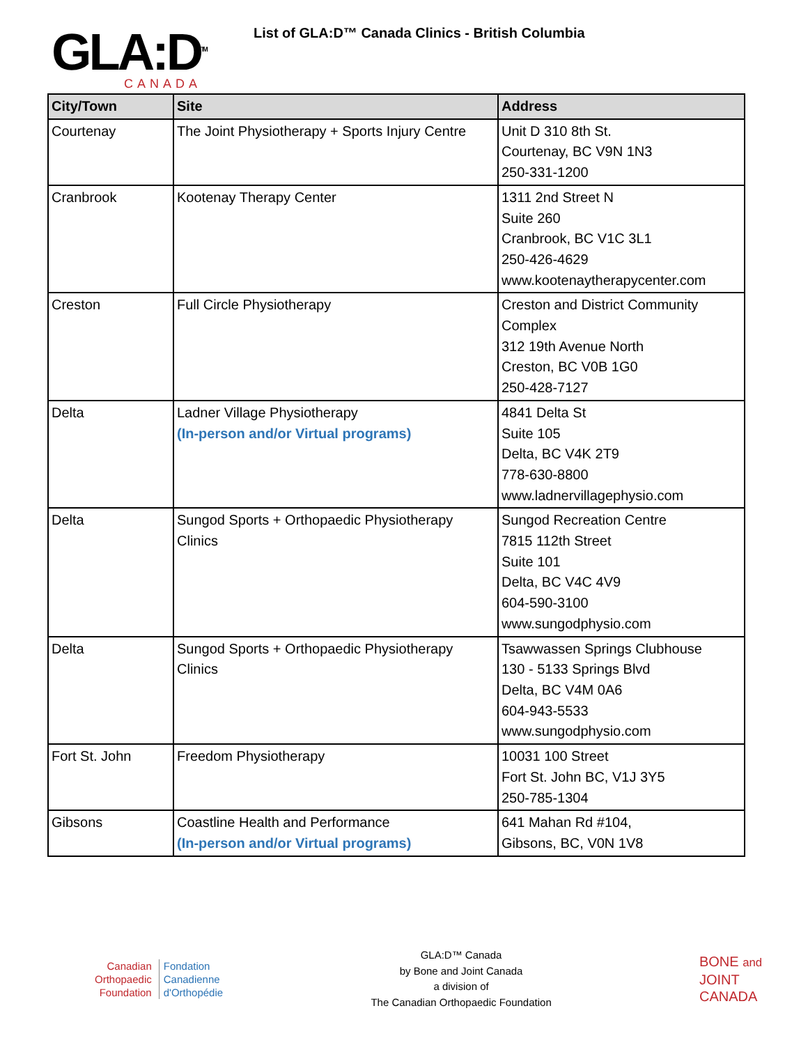GLA:D<sup>TM</sup>
CANADA
List of GLA:D™ Canada Clinics - British Columbia
| City/Town | Site | Address |
| --- | --- | --- |
| Courtenay | The Joint Physiotherapy + Sports Injury Centre | Unit D 310 8th St. Courtenay, BC V9N 1N3 250-331-1200 |
| Cranbrook | Kootenay Therapy Center | 1311 2nd Street N Suite 260 Cranbrook, BC V1C 3L1 250-426-4629 www.kootenaytherapycenter.com |
| Creston | Full Circle Physiotherapy | Creston and District Community Complex 312 19th Avenue North Creston, BC V0B 1G0 250-428-7127 |
| Delta | Ladner Village Physiotherapy (In-person and/or Virtual programs) | 4841 Delta St Suite 105 Delta, BC V4K 2T9 778-630-8800 www.ladnervillagephysio.com |
| Delta | Sungod Sports + Orthopaedic Physiotherapy Clinics | Sungod Recreation Centre 7815 112th Street Suite 101 Delta, BC V4C 4V9 604-590-3100 www.sungodphysio.com |
| Delta | Sungod Sports + Orthopaedic Physiotherapy Clinics | Tsawwassen Springs Clubhouse 130 - 5133 Springs Blvd Delta, BC V4M 0A6 604-943-5533 www.sungodphysio.com |
| Fort St. John | Freedom Physiotherapy | 10031 100 Street Fort St. John BC, V1J 3Y5 250-785-1304 |
| Gibsons | Coastline Health and Performance (In-person and/or Virtual programs) | 641 Mahan Rd #104, Gibsons, BC, V0N 1V8 |
Canadian
Orthopaedic
Foundation
Fondation
Canadienne
d'Orthopédie
GLA:D™ Canada
by Bone and Joint Canada
a division of
The Canadian Orthopaedic Foundation
BONE and
JOINT
CANADA